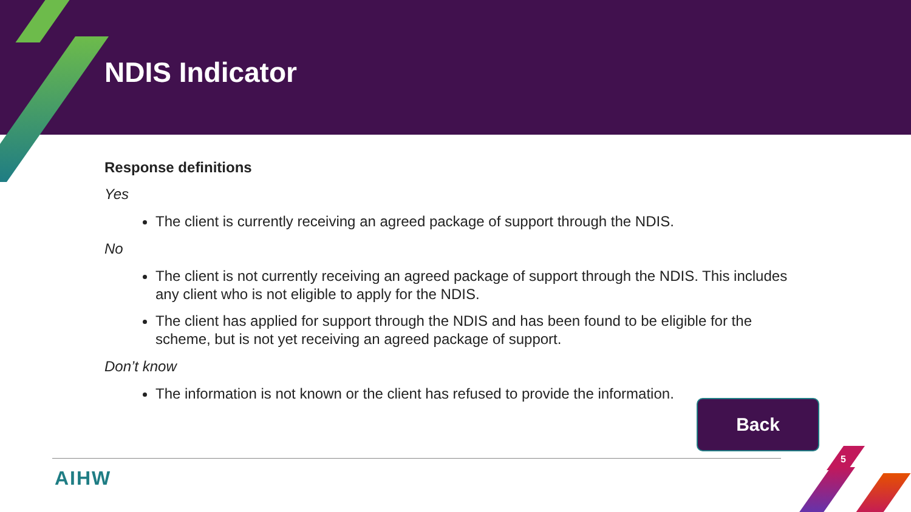NDIS Indicator
Response definitions
Yes
The client is currently receiving an agreed package of support through the NDIS.
No
The client is not currently receiving an agreed package of support through the NDIS. This includes any client who is not eligible to apply for the NDIS.
The client has applied for support through the NDIS and has been found to be eligible for the scheme, but is not yet receiving an agreed package of support.
Don’t know
The information is not known or the client has refused to provide the information.
Back
AIHW
5